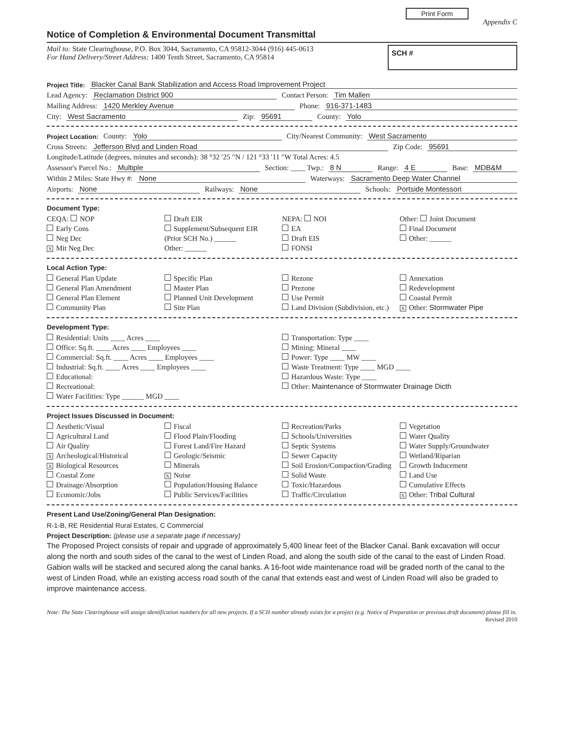Print Form
Appendix C
Notice of Completion & Environmental Document Transmittal
Mail to: State Clearinghouse, P.O. Box 3044, Sacramento, CA 95812-3044 (916) 445-0613
For Hand Delivery/Street Address: 1400 Tenth Street, Sacramento, CA 95814
SCH #
Project Title: Blacker Canal Bank Stabilization and Access Road Improvement Project
Lead Agency: Reclamation District 900 Contact Person: Tim Mallen
Mailing Address: 1420 Merkley Avenue Phone: 916-371-1483
City: West Sacramento Zip: 95691 County: Yolo
Project Location: County: Yolo City/Nearest Community: West Sacramento
Cross Streets: Jefferson Blvd and Linden Road Zip Code: 95691
Longitude/Latitude (degrees, minutes and seconds): 38 °32 ′25 ″N / 121 °33 ′11 ″W Total Acres: 4.5
Assessor's Parcel No.: Multiple Section: ____ Twp.: 8 N Range: 4 E Base: MDB&M
Within 2 Miles: State Hwy #: None Waterways: Sacramento Deep Water Channel
Airports: None Railways: None Schools: Portside Montessori
Document Type:
CEQA: NOP
Early Cons
Neg Dec
X Mit Neg Dec
Draft EIR
Supplement/Subsequent EIR
(Prior SCH No.) ______
Other: ______
NEPA: NOI
EA
Draft EIS
FONSI
Other: Joint Document
Final Document
Other: ______
Local Action Type:
General Plan Update
General Plan Amendment
General Plan Element
Community Plan
Specific Plan
Master Plan
Planned Unit Development
Site Plan
Rezone
Prezone
Use Permit
Land Division (Subdivision, etc.)
Annexation
Redevelopment
Coastal Permit
X Other: Stormwater Pipe
Development Type:
Residential: Units ____ Acres ____
Office: Sq.ft. ____ Acres ____ Employees ____
Commercial: Sq.ft. ____ Acres ____ Employees ____
Industrial: Sq.ft. ____ Acres ____ Employees ____
Educational:
Recreational:
Water Facilities: Type ______ MGD ____
Transportation: Type ____
Mining: Mineral ____
Power: Type ____ MW ____
Waste Treatment: Type ____ MGD ____
Hazardous Waste: Type ____
Other: Maintenance of Stormwater Drainage Dicth
Project Issues Discussed in Document:
Aesthetic/Visual
Agricultural Land
Air Quality
X Archeological/Historical
X Biological Resources
Coastal Zone
Drainage/Absorption
Economic/Jobs
Fiscal
Flood Plain/Flooding
Forest Land/Fire Hazard
Geologic/Seismic
Minerals
X Noise
Population/Housing Balance
Public Services/Facilities
Recreation/Parks
Schools/Universities
Septic Systems
Sewer Capacity
Soil Erosion/Compaction/Grading
Solid Waste
Toxic/Hazardous
Traffic/Circulation
Vegetation
Water Quality
Water Supply/Groundwater
Wetland/Riparian
Growth Inducement
Land Use
Cumulative Effects
X Other: Tribal Cultural
Present Land Use/Zoning/General Plan Designation:
R-1-B, RE Residential Rural Estates, C Commercial
Project Description: (please use a separate page if necessary)
The Proposed Project consists of repair and upgrade of approximately 5,400 linear feet of the Blacker Canal. Bank excavation will occur along the north and south sides of the canal to the west of Linden Road, and along the south side of the canal to the east of Linden Road. Gabion walls will be stacked and secured along the canal banks. A 16-foot wide maintenance road will be graded north of the canal to the west of Linden Road, while an existing access road south of the canal that extends east and west of Linden Road will also be graded to improve maintenance access.
Note: The State Clearinghouse will assign identification numbers for all new projects. If a SCH number already exists for a project (e.g. Notice of Preparation or previous draft document) please fill in.
Revised 2010